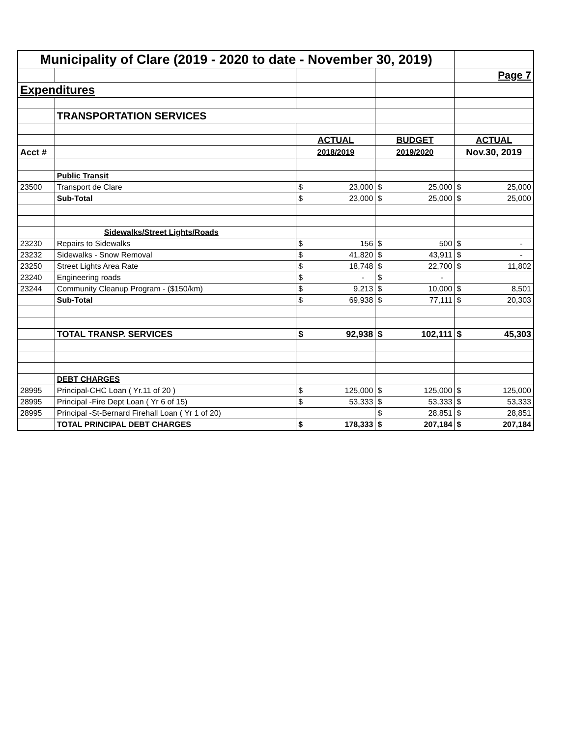| Municipality of Clare (2019 - 2020 to date - November 30, 2019) | | | | |
| | | | | Page 7 |
| Expenditures | | | | |
| | TRANSPORTATION SERVICES | | | |
| | | ACTUAL | BUDGET | ACTUAL |
| Acct # | | 2018/2019 | 2019/2020 | Nov.30, 2019 |
| | Public Transit | | | |
| 23500 | Transport de Clare | $ 23,000 | $ 25,000 | $ 25,000 |
| | Sub-Total | $ 23,000 | $ 25,000 | $ 25,000 |
| | Sidewalks/Street Lights/Roads | | | |
| 23230 | Repairs to Sidewalks | $ 156 | $ 500 | $ - |
| 23232 | Sidewalks - Snow Removal | $ 41,820 | $ 43,911 | $ - |
| 23250 | Street Lights Area Rate | $ 18,748 | $ 22,700 | $ 11,802 |
| 23240 | Engineering roads | $ - | $ - | |
| 23244 | Community Cleanup Program - ($150/km) | $ 9,213 | $ 10,000 | $ 8,501 |
| | Sub-Total | $ 69,938 | $ 77,111 | $ 20,303 |
| | TOTAL TRANSP. SERVICES | $ 92,938 | $ 102,111 | $ 45,303 |
| | DEBT CHARGES | | | |
| 28995 | Principal-CHC Loan ( Yr.11 of 20 ) | $ 125,000 | $ 125,000 | $ 125,000 |
| 28995 | Principal -Fire Dept Loan ( Yr 6 of 15) | $ 53,333 | $ 53,333 | $ 53,333 |
| 28995 | Principal -St-Bernard Firehall Loan ( Yr 1 of 20) | | $ 28,851 | $ 28,851 |
| | TOTAL PRINCIPAL DEBT CHARGES | $ 178,333 | $ 207,184 | $ 207,184 |